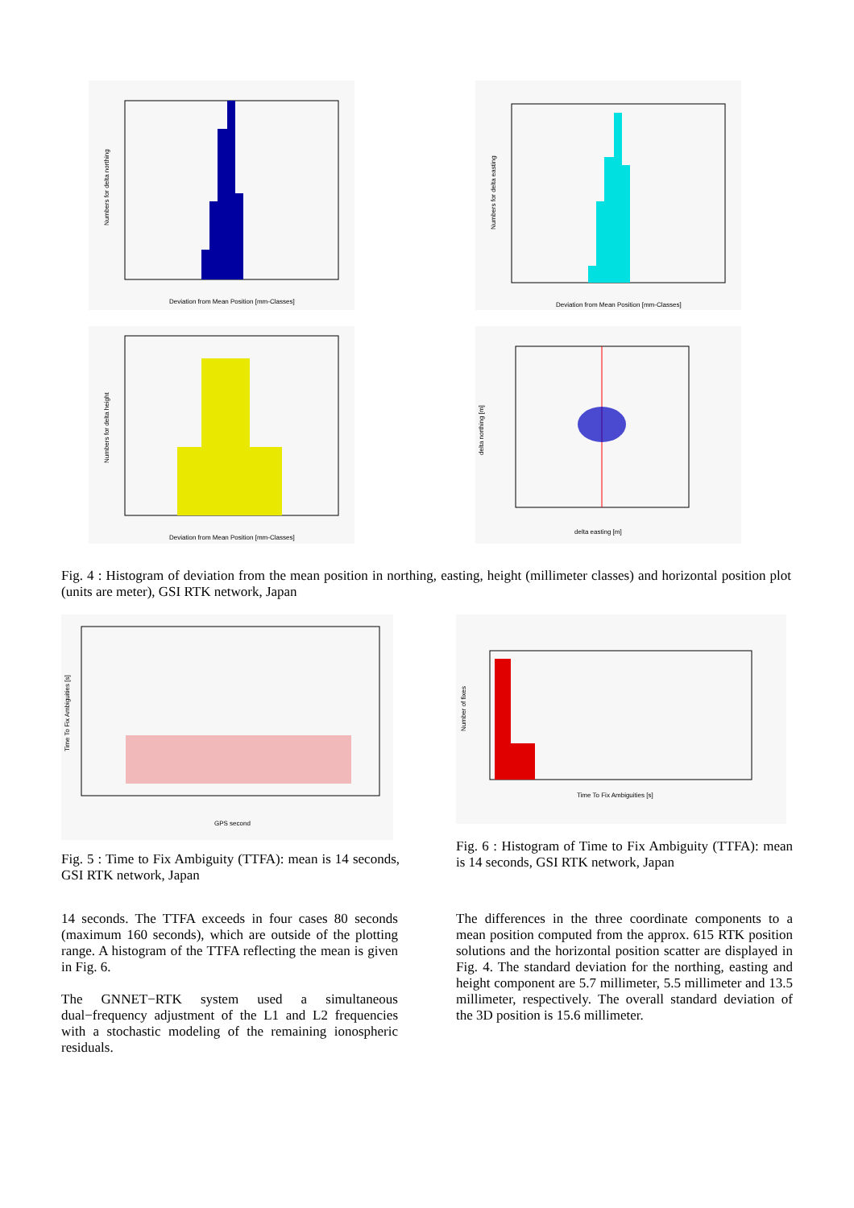Numbers for delta northing
Deviation from Mean Position [mm-Classes]
Numbers for delta easting
Deviation from Mean Position [mm-Classes]
Numbers for delta height
Deviation from Mean Position [mm-Classes]
delta northing [m]
delta easting [m]
Fig. 4 : Histogram of deviation from the mean position in northing, easting, height (millimeter classes) and horizontal position plot (units are meter), GSI RTK network, Japan
Time To Fix Ambiguities [s]
GPS second
Fig. 5 : Time to Fix Ambiguity (TTFA): mean is 14 seconds, GSI RTK network, Japan
Number of fixes
Time To Fix Ambiguities [s]
Fig. 6 : Histogram of Time to Fix Ambiguity (TTFA): mean is 14 seconds, GSI RTK network, Japan
14 seconds. The TTFA exceeds in four cases 80 seconds (maximum 160 seconds), which are outside of the plotting range. A histogram of the TTFA reflecting the mean is given in Fig. 6.
The GNNET−RTK system used a simultaneous dual−frequency adjustment of the L1 and L2 frequencies with a stochastic modeling of the remaining ionospheric residuals.
The differences in the three coordinate components to a mean position computed from the approx. 615 RTK position solutions and the horizontal position scatter are displayed in Fig. 4. The standard deviation for the northing, easting and height component are 5.7 millimeter, 5.5 millimeter and 13.5 millimeter, respectively. The overall standard deviation of the 3D position is 15.6 millimeter.